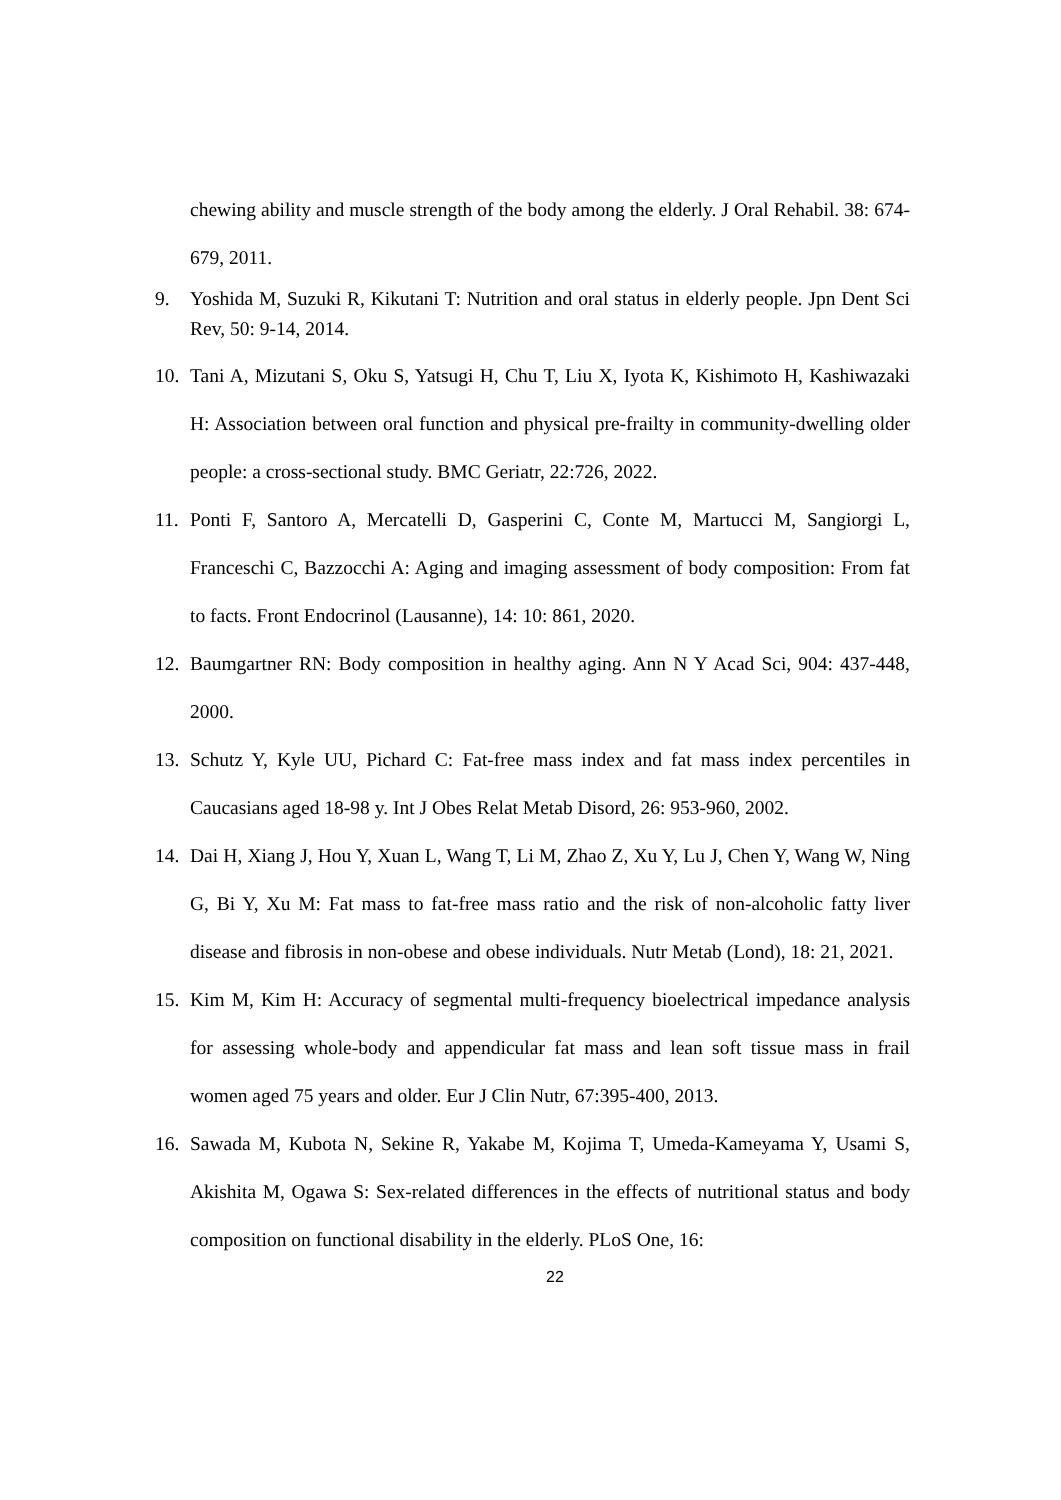chewing ability and muscle strength of the body among the elderly. J Oral Rehabil. 38: 674-679, 2011.
9. Yoshida M, Suzuki R, Kikutani T: Nutrition and oral status in elderly people. Jpn Dent Sci Rev, 50: 9-14, 2014.
10.
Tani A, Mizutani S, Oku S, Yatsugi H, Chu T, Liu X, Iyota K, Kishimoto H, Kashiwazaki H: Association between oral function and physical pre-frailty in community-dwelling older people: a cross-sectional study. BMC Geriatr, 22:726, 2022.
11.
Ponti F, Santoro A, Mercatelli D, Gasperini C, Conte M, Martucci M, Sangiorgi L, Franceschi C, Bazzocchi A: Aging and imaging assessment of body composition: From fat to facts. Front Endocrinol (Lausanne), 14: 10: 861, 2020.
12.
Baumgartner RN: Body composition in healthy aging. Ann N Y Acad Sci, 904: 437-448, 2000.
13.
Schutz Y, Kyle UU, Pichard C: Fat-free mass index and fat mass index percentiles in Caucasians aged 18-98 y. Int J Obes Relat Metab Disord, 26: 953-960, 2002.
14.
Dai H, Xiang J, Hou Y, Xuan L, Wang T, Li M, Zhao Z, Xu Y, Lu J, Chen Y, Wang W, Ning G, Bi Y, Xu M: Fat mass to fat-free mass ratio and the risk of non-alcoholic fatty liver disease and fibrosis in non-obese and obese individuals. Nutr Metab (Lond), 18: 21, 2021.
15.
Kim M, Kim H: Accuracy of segmental multi-frequency bioelectrical impedance analysis for assessing whole-body and appendicular fat mass and lean soft tissue mass in frail women aged 75 years and older. Eur J Clin Nutr, 67:395-400, 2013.
16.
Sawada M, Kubota N, Sekine R, Yakabe M, Kojima T, Umeda-Kameyama Y, Usami S, Akishita M, Ogawa S: Sex-related differences in the effects of nutritional status and body composition on functional disability in the elderly. PLoS One, 16:
22